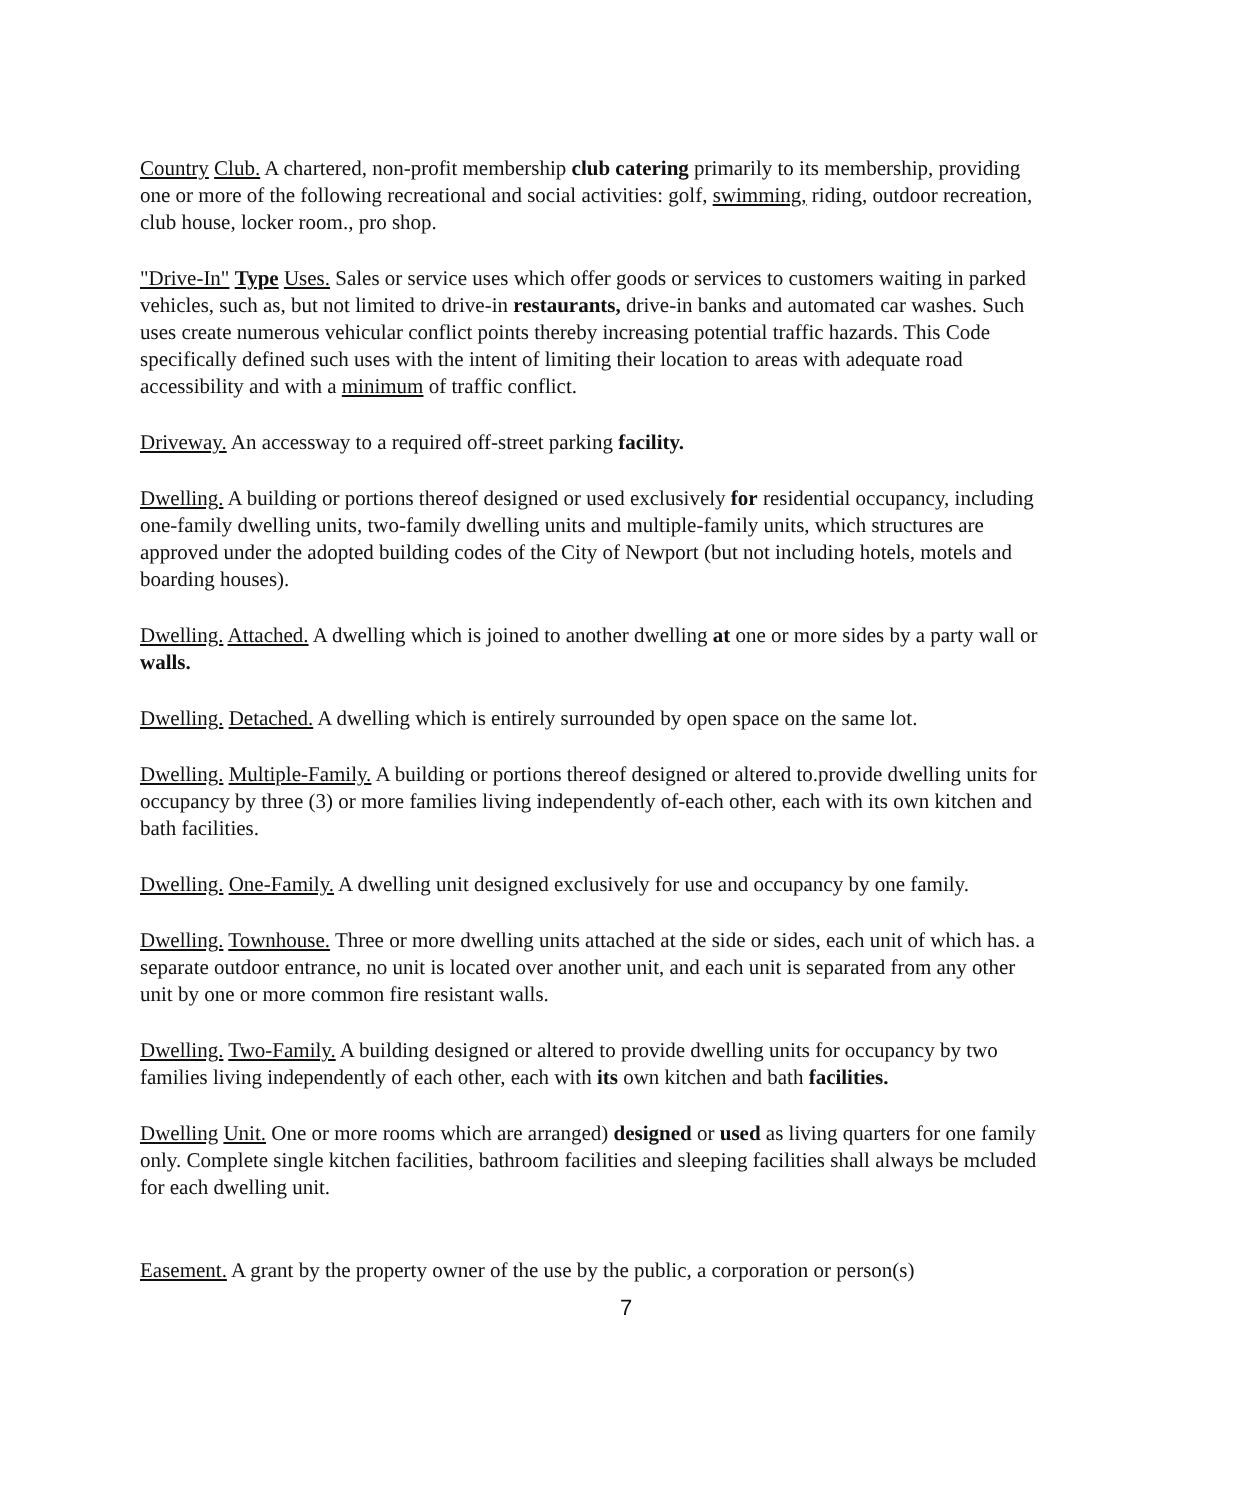Country Club. A chartered, non-profit membership club catering primarily to its membership, providing one or more of the following recreational and social activities: golf, swimming, riding, outdoor recreation, club house, locker room., pro shop.
"Drive-In" Type Uses. Sales or service uses which offer goods or services to customers waiting in parked vehicles, such as, but not limited to drive-in restaurants, drive-in banks and automated car washes. Such uses create numerous vehicular conflict points thereby increasing potential traffic hazards. This Code specifically defined such uses with the intent of limiting their location to areas with adequate road accessibility and with a minimum of traffic conflict.
Driveway. An accessway to a required off-street parking facility.
Dwelling. A building or portions thereof designed or used exclusively for residential occupancy, including one-family dwelling units, two-family dwelling units and multiple-family units, which structures are approved under the adopted building codes of the City of Newport (but not including hotels, motels and boarding houses).
Dwelling. Attached. A dwelling which is joined to another dwelling at one or more sides by a party wall or walls.
Dwelling. Detached. A dwelling which is entirely surrounded by open space on the same lot.
Dwelling. Multiple-Family. A building or portions thereof designed or altered to.provide dwelling units for occupancy by three (3) or more families living independently of-each other, each with its own kitchen and bath facilities.
Dwelling. One-Family. A dwelling unit designed exclusively for use and occupancy by one family.
Dwelling. Townhouse. Three or more dwelling units attached at the side or sides, each unit of which has. a separate outdoor entrance, no unit is located over another unit, and each unit is separated from any other unit by one or more common fire resistant walls.
Dwelling. Two-Family. A building designed or altered to provide dwelling units for occupancy by two families living independently of each other, each with its own kitchen and bath facilities.
Dwelling Unit. One or more rooms which are arranged) designed or used as living quarters for one family only. Complete single kitchen facilities, bathroom facilities and sleeping facilities shall always be mcluded for each dwelling unit.
Easement. A grant by the property owner of the use by the public, a corporation or person(s)
7